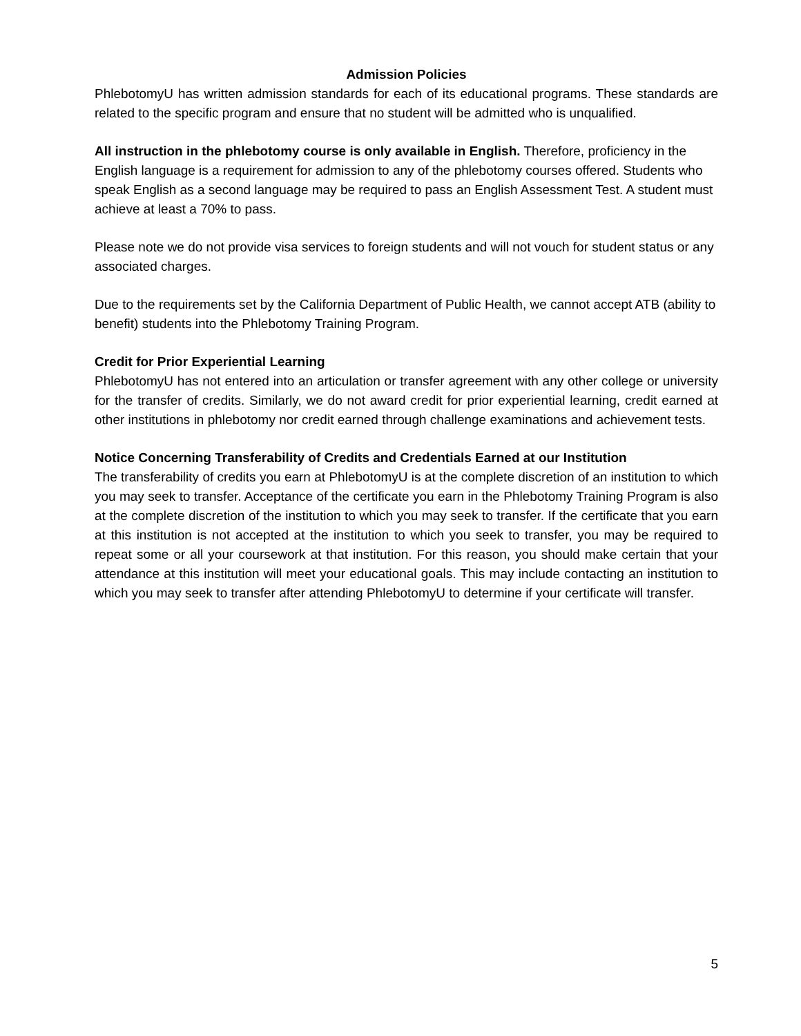Admission Policies
PhlebotomyU has written admission standards for each of its educational programs. These standards are related to the specific program and ensure that no student will be admitted who is unqualified.
All instruction in the phlebotomy course is only available in English. Therefore, proficiency in the English language is a requirement for admission to any of the phlebotomy courses offered. Students who speak English as a second language may be required to pass an English Assessment Test. A student must achieve at least a 70% to pass.
Please note we do not provide visa services to foreign students and will not vouch for student status or any associated charges.
Due to the requirements set by the California Department of Public Health, we cannot accept ATB (ability to benefit) students into the Phlebotomy Training Program.
Credit for Prior Experiential Learning
PhlebotomyU has not entered into an articulation or transfer agreement with any other college or university for the transfer of credits. Similarly, we do not award credit for prior experiential learning, credit earned at other institutions in phlebotomy nor credit earned through challenge examinations and achievement tests.
Notice Concerning Transferability of Credits and Credentials Earned at our Institution
The transferability of credits you earn at PhlebotomyU is at the complete discretion of an institution to which you may seek to transfer. Acceptance of the certificate you earn in the Phlebotomy Training Program is also at the complete discretion of the institution to which you may seek to transfer. If the certificate that you earn at this institution is not accepted at the institution to which you seek to transfer, you may be required to repeat some or all your coursework at that institution. For this reason, you should make certain that your attendance at this institution will meet your educational goals. This may include contacting an institution to which you may seek to transfer after attending PhlebotomyU to determine if your certificate will transfer.
5